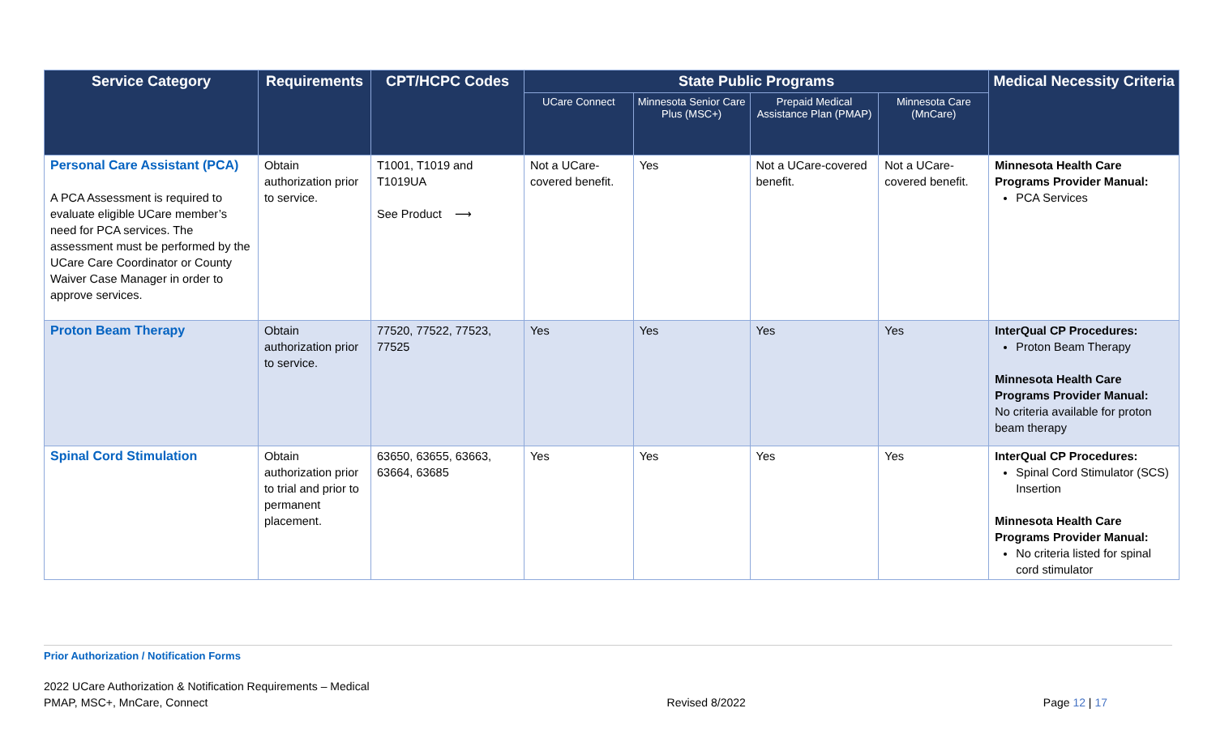| Service Category | Requirements | CPT/HCPC Codes | State Public Programs | | | | Medical Necessity Criteria |
| --- | --- | --- | --- | --- | --- | --- | --- |
| | | | UCare Connect | Minnesota Senior Care Plus (MSC+) | Prepaid Medical Assistance Plan (PMAP) | Minnesota Care (MnCare) | |
| Personal Care Assistant (PCA) A PCA Assessment is required to evaluate eligible UCare member’s need for PCA services. The assessment must be performed by the UCare Care Coordinator or County Waiver Case Manager in order to approve services. | Obtain authorization prior to service. | T1001, T1019 and T1019UA See Product ⟶ | Not a UCare-covered benefit. | Yes | Not a UCare-covered benefit. | Not a UCare-covered benefit. | Minnesota Health Care Programs Provider Manual: PCA Services |
| Proton Beam Therapy | Obtain authorization prior to service. | 77520, 77522, 77523, 77525 | Yes | Yes | Yes | Yes | InterQual CP Procedures: Proton Beam Therapy Minnesota Health Care Programs Provider Manual: No criteria available for proton beam therapy |
| Spinal Cord Stimulation | Obtain authorization prior to trial and prior to permanent placement. | 63650, 63655, 63663, 63664, 63685 | Yes | Yes | Yes | Yes | InterQual CP Procedures: Spinal Cord Stimulator (SCS) Insertion Minnesota Health Care Programs Provider Manual: No criteria listed for spinal cord stimulator |
Prior Authorization / Notification Forms
2022 UCare Authorization & Notification Requirements – Medical
PMAP, MSC+, MnCare, Connect
Revised 8/2022 Page 12 | 17